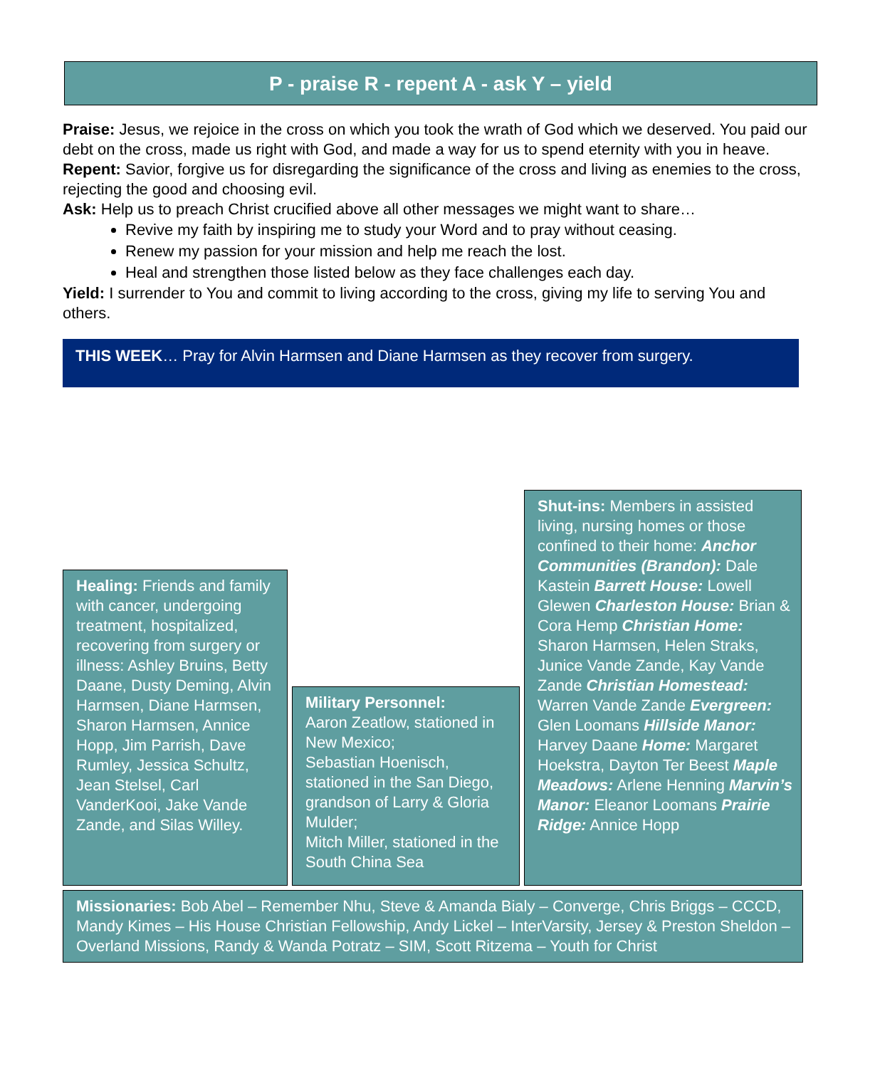P - praise R - repent A - ask Y – yield
Praise: Jesus, we rejoice in the cross on which you took the wrath of God which we deserved. You paid our debt on the cross, made us right with God, and made a way for us to spend eternity with you in heave.
Repent: Savior, forgive us for disregarding the significance of the cross and living as enemies to the cross, rejecting the good and choosing evil.
Ask: Help us to preach Christ crucified above all other messages we might want to share…
Revive my faith by inspiring me to study your Word and to pray without ceasing.
Renew my passion for your mission and help me reach the lost.
Heal and strengthen those listed below as they face challenges each day.
Yield: I surrender to You and commit to living according to the cross, giving my life to serving You and others.
THIS WEEK… Pray for Alvin Harmsen and Diane Harmsen as they recover from surgery.
Healing: Friends and family with cancer, undergoing treatment, hospitalized, recovering from surgery or illness: Ashley Bruins, Betty Daane, Dusty Deming, Alvin Harmsen, Diane Harmsen, Sharon Harmsen, Annice Hopp, Jim Parrish, Dave Rumley, Jessica Schultz, Jean Stelsel, Carl VanderKooi, Jake Vande Zande, and Silas Willey.
Military Personnel:
Aaron Zeatlow, stationed in New Mexico;
Sebastian Hoenisch, stationed in the San Diego, grandson of Larry & Gloria Mulder;
Mitch Miller, stationed in the South China Sea
Shut-ins: Members in assisted living, nursing homes or those confined to their home: Anchor Communities (Brandon): Dale Kastein Barrett House: Lowell Glewen Charleston House: Brian & Cora Hemp Christian Home: Sharon Harmsen, Helen Straks, Junice Vande Zande, Kay Vande Zande Christian Homestead: Warren Vande Zande Evergreen: Glen Loomans Hillside Manor: Harvey Daane Home: Margaret Hoekstra, Dayton Ter Beest Maple Meadows: Arlene Henning Marvin’s Manor: Eleanor Loomans Prairie Ridge: Annice Hopp
Missionaries: Bob Abel – Remember Nhu, Steve & Amanda Bialy – Converge, Chris Briggs – CCCD, Mandy Kimes – His House Christian Fellowship, Andy Lickel – InterVarsity, Jersey & Preston Sheldon – Overland Missions, Randy & Wanda Potratz – SIM, Scott Ritzema – Youth for Christ